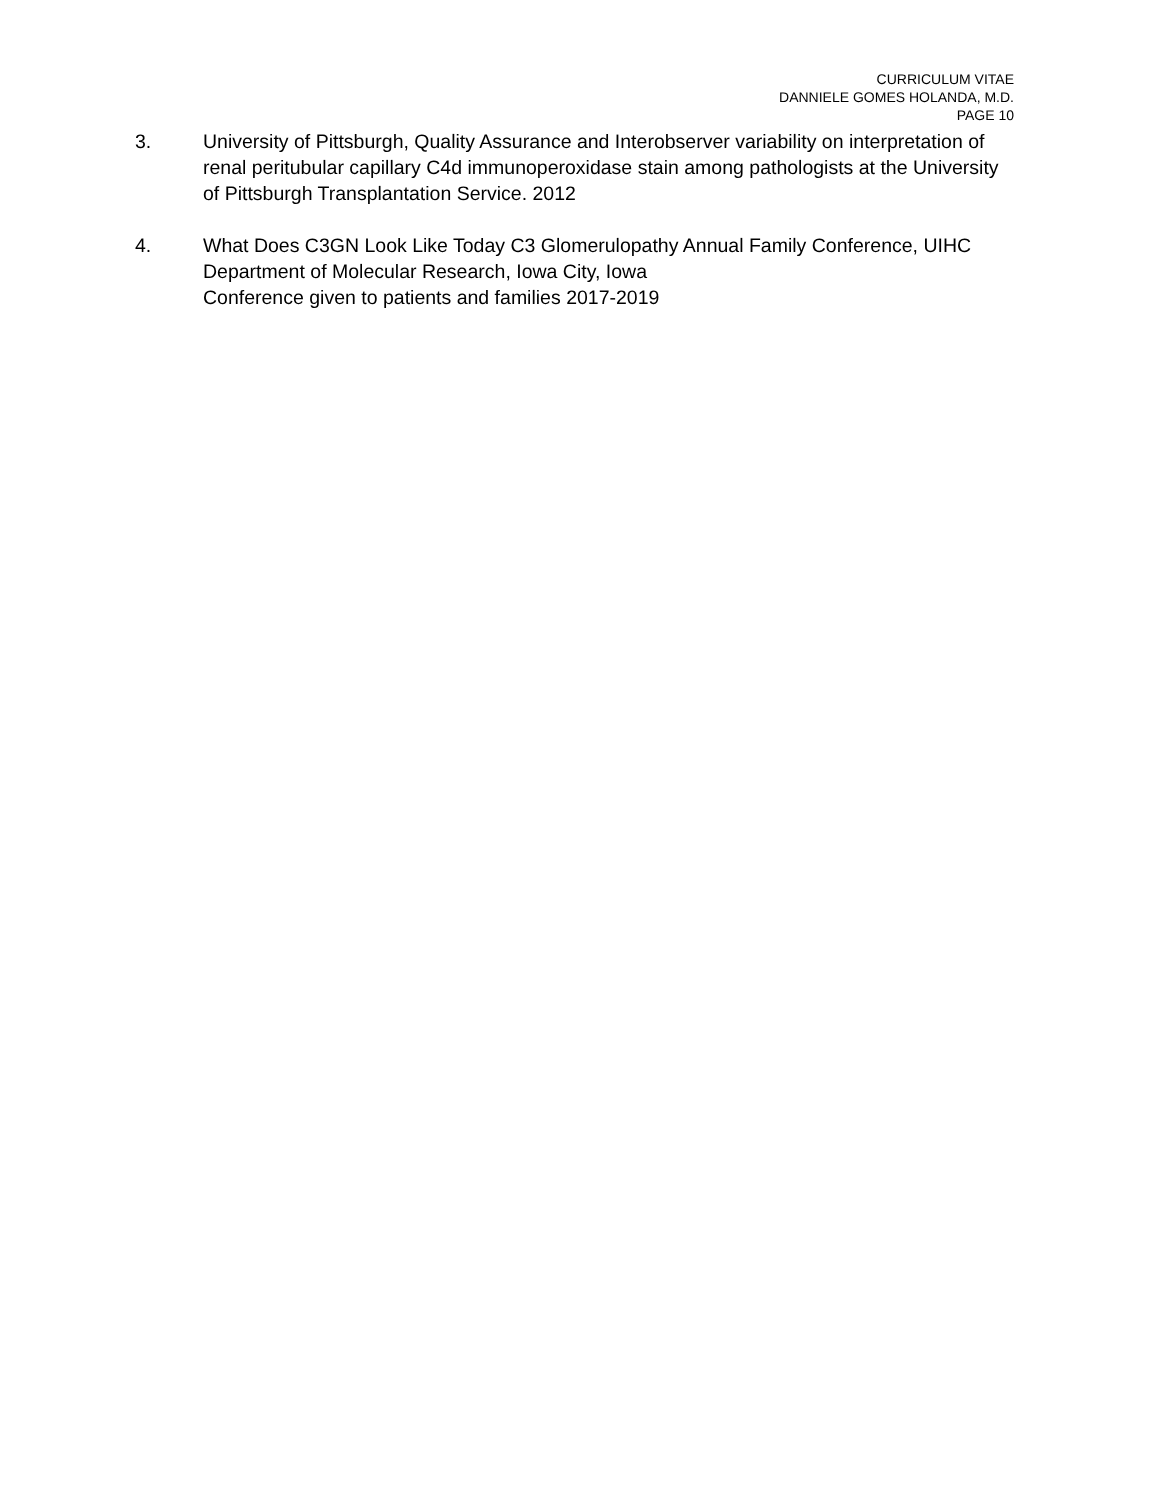CURRICULUM VITAE
DANNIELE GOMES HOLANDA, M.D.
PAGE 10
3. University of Pittsburgh, Quality Assurance and Interobserver variability on interpretation of renal peritubular capillary C4d immunoperoxidase stain among pathologists at the University of Pittsburgh Transplantation Service. 2012
4. What Does C3GN Look Like Today C3 Glomerulopathy Annual Family Conference, UIHC Department of Molecular Research, Iowa City, Iowa
Conference given to patients and families 2017-2019